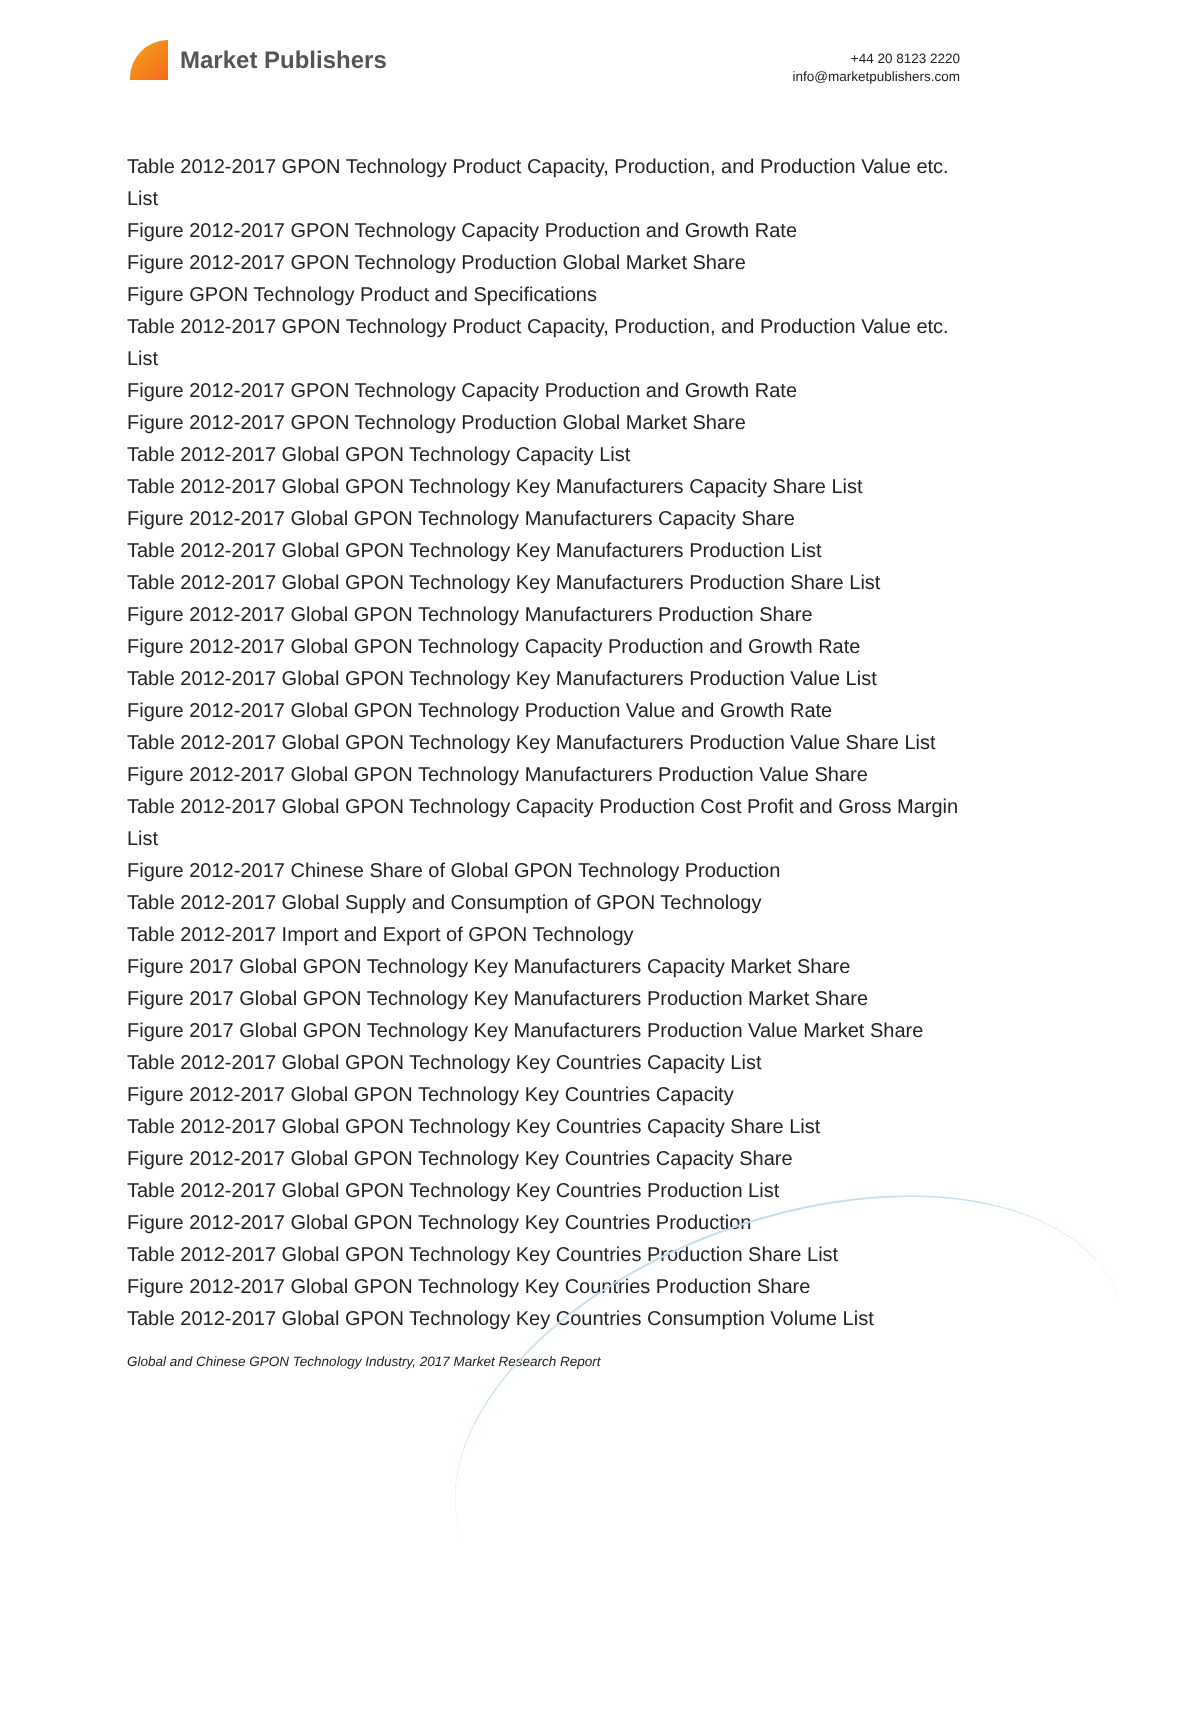Market Publishers
+44 20 8123 2220
info@marketpublishers.com
Table 2012-2017 GPON Technology Product Capacity, Production, and Production Value etc. List
Figure 2012-2017 GPON Technology Capacity Production and Growth Rate
Figure 2012-2017 GPON Technology Production Global Market Share
Figure GPON Technology Product and Specifications
Table 2012-2017 GPON Technology Product Capacity, Production, and Production Value etc. List
Figure 2012-2017 GPON Technology Capacity Production and Growth Rate
Figure 2012-2017 GPON Technology Production Global Market Share
Table 2012-2017 Global GPON Technology Capacity List
Table 2012-2017 Global GPON Technology Key Manufacturers Capacity Share List
Figure 2012-2017 Global GPON Technology Manufacturers Capacity Share
Table 2012-2017 Global GPON Technology Key Manufacturers Production List
Table 2012-2017 Global GPON Technology Key Manufacturers Production Share List
Figure 2012-2017 Global GPON Technology Manufacturers Production Share
Figure 2012-2017 Global GPON Technology Capacity Production and Growth Rate
Table 2012-2017 Global GPON Technology Key Manufacturers Production Value List
Figure 2012-2017 Global GPON Technology Production Value and Growth Rate
Table 2012-2017 Global GPON Technology Key Manufacturers Production Value Share List
Figure 2012-2017 Global GPON Technology Manufacturers Production Value Share
Table 2012-2017 Global GPON Technology Capacity Production Cost Profit and Gross Margin List
Figure 2012-2017 Chinese Share of Global GPON Technology Production
Table 2012-2017 Global Supply and Consumption of GPON Technology
Table 2012-2017 Import and Export of GPON Technology
Figure 2017 Global GPON Technology Key Manufacturers Capacity Market Share
Figure 2017 Global GPON Technology Key Manufacturers Production Market Share
Figure 2017 Global GPON Technology Key Manufacturers Production Value Market Share
Table 2012-2017 Global GPON Technology Key Countries Capacity List
Figure 2012-2017 Global GPON Technology Key Countries Capacity
Table 2012-2017 Global GPON Technology Key Countries Capacity Share List
Figure 2012-2017 Global GPON Technology Key Countries Capacity Share
Table 2012-2017 Global GPON Technology Key Countries Production List
Figure 2012-2017 Global GPON Technology Key Countries Production
Table 2012-2017 Global GPON Technology Key Countries Production Share List
Figure 2012-2017 Global GPON Technology Key Countries Production Share
Table 2012-2017 Global GPON Technology Key Countries Consumption Volume List
Global and Chinese GPON Technology Industry, 2017 Market Research Report